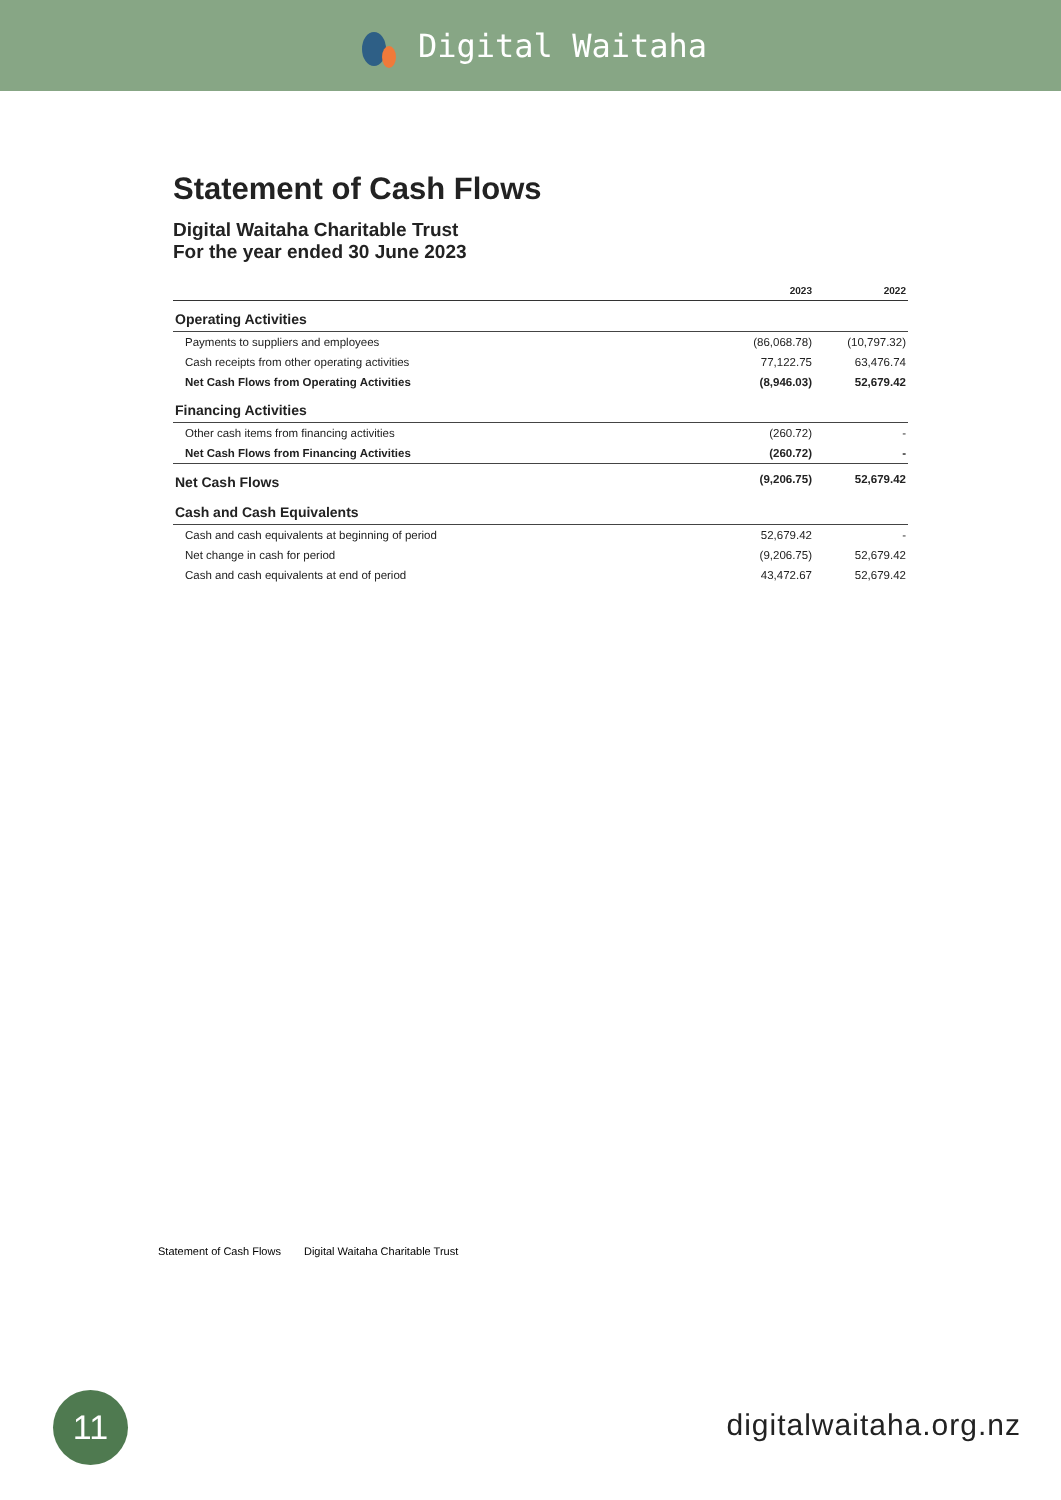Digital Waitaha
Statement of Cash Flows
Digital Waitaha Charitable Trust
For the year ended 30 June 2023
| | 2023 | 2022 |
| --- | --- | --- |
| Operating Activities | | |
| Payments to suppliers and employees | (86,068.78) | (10,797.32) |
| Cash receipts from other operating activities | 77,122.75 | 63,476.74 |
| Net Cash Flows from Operating Activities | (8,946.03) | 52,679.42 |
| Financing Activities | | |
| Other cash items from financing activities | (260.72) | - |
| Net Cash Flows from Financing Activities | (260.72) | - |
| Net Cash Flows | (9,206.75) | 52,679.42 |
| Cash and Cash Equivalents | | |
| Cash and cash equivalents at beginning of period | 52,679.42 | - |
| Net change in cash for period | (9,206.75) | 52,679.42 |
| Cash and cash equivalents at end of period | 43,472.67 | 52,679.42 |
Statement of Cash Flows Digital Waitaha Charitable Trust
11 digitalwaitaha.org.nz